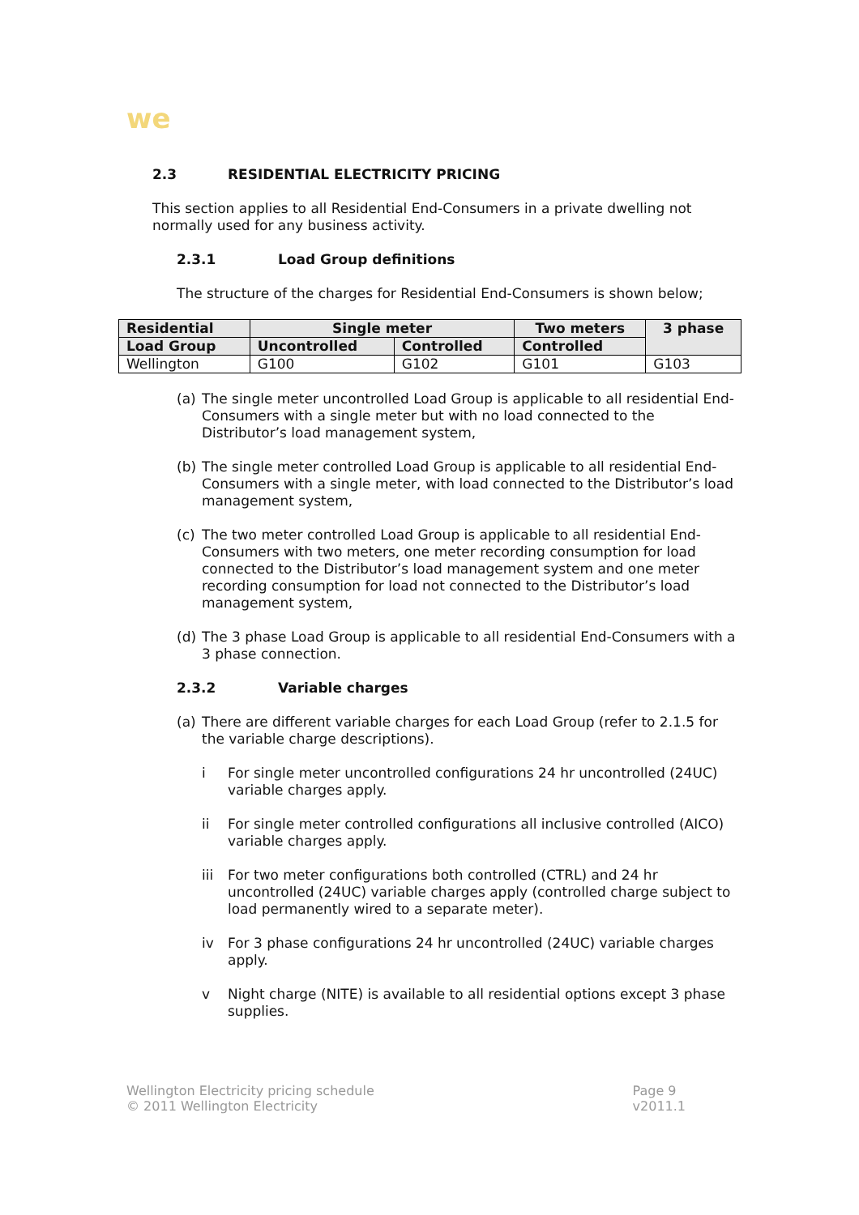we
2.3 RESIDENTIAL ELECTRICITY PRICING
This section applies to all Residential End-Consumers in a private dwelling not normally used for any business activity.
2.3.1 Load Group definitions
The structure of the charges for Residential End-Consumers is shown below;
| Residential | Single meter | | Two meters | 3 phase |
| --- | --- | --- | --- | --- |
| Load Group | Uncontrolled | Controlled | Controlled | |
| Wellington | G100 | G102 | G101 | G103 |
(a) The single meter uncontrolled Load Group is applicable to all residential End-Consumers with a single meter but with no load connected to the Distributor’s load management system,
(b) The single meter controlled Load Group is applicable to all residential End-Consumers with a single meter, with load connected to the Distributor’s load management system,
(c) The two meter controlled Load Group is applicable to all residential End-Consumers with two meters, one meter recording consumption for load connected to the Distributor’s load management system and one meter recording consumption for load not connected to the Distributor’s load management system,
(d) The 3 phase Load Group is applicable to all residential End-Consumers with a 3 phase connection.
2.3.2 Variable charges
(a) There are different variable charges for each Load Group (refer to 2.1.5 for the variable charge descriptions).
i For single meter uncontrolled configurations 24 hr uncontrolled (24UC) variable charges apply.
ii For single meter controlled configurations all inclusive controlled (AICO) variable charges apply.
iii For two meter configurations both controlled (CTRL) and 24 hr uncontrolled (24UC) variable charges apply (controlled charge subject to load permanently wired to a separate meter).
iv For 3 phase configurations 24 hr uncontrolled (24UC) variable charges apply.
v Night charge (NITE) is available to all residential options except 3 phase supplies.
Wellington Electricity pricing schedule
© 2011 Wellington Electricity
Page 9
v2011.1